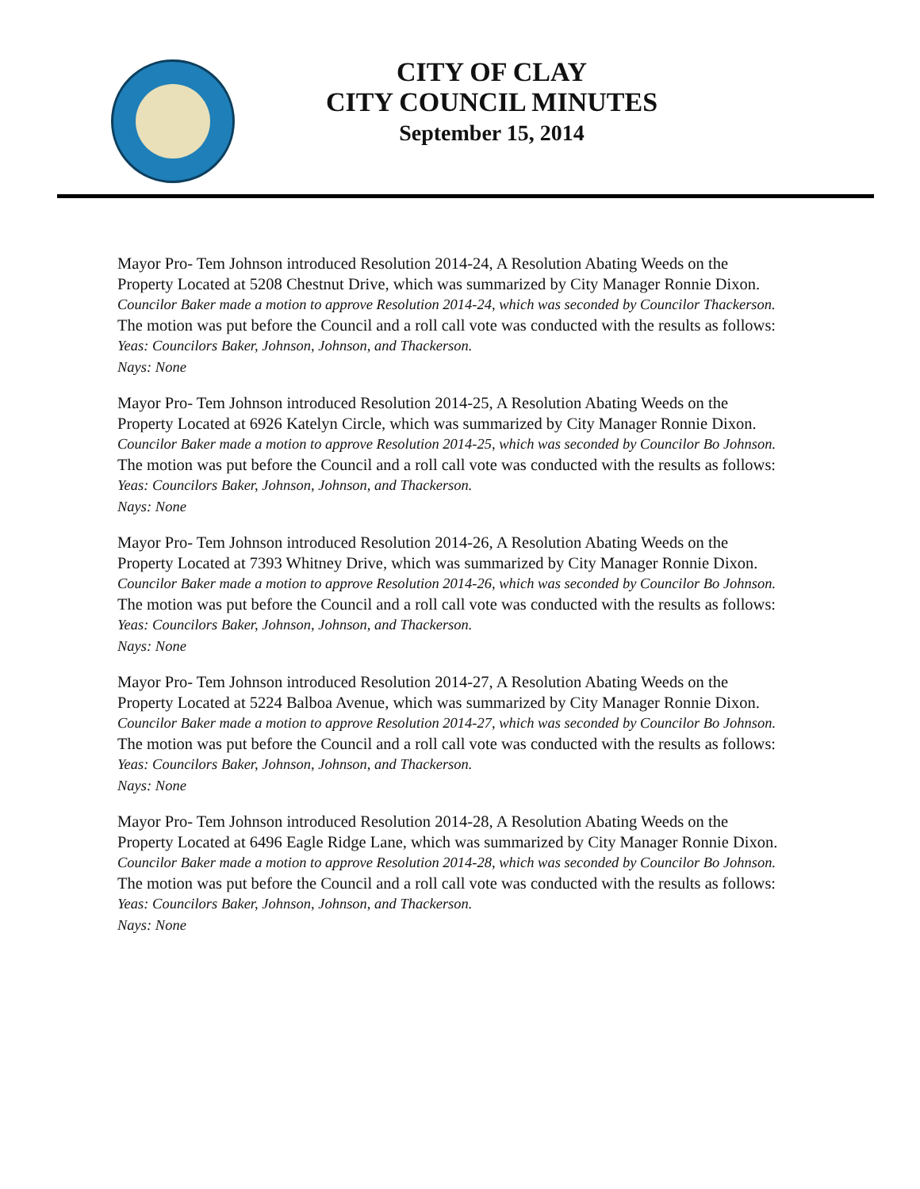CITY OF CLAY
CITY COUNCIL MINUTES
September 15, 2014
Mayor Pro- Tem Johnson introduced Resolution 2014-24, A Resolution Abating Weeds on the Property Located at 5208 Chestnut Drive, which was summarized by City Manager Ronnie Dixon.
Councilor Baker made a motion to approve Resolution 2014-24, which was seconded by Councilor Thackerson. The motion was put before the Council and a roll call vote was conducted with the results as follows:
Yeas: Councilors Baker, Johnson, Johnson, and Thackerson.
Nays: None
Mayor Pro- Tem Johnson introduced Resolution 2014-25, A Resolution Abating Weeds on the Property Located at 6926 Katelyn Circle, which was summarized by City Manager Ronnie Dixon.
Councilor Baker made a motion to approve Resolution 2014-25, which was seconded by Councilor Bo Johnson. The motion was put before the Council and a roll call vote was conducted with the results as follows:
Yeas: Councilors Baker, Johnson, Johnson, and Thackerson.
Nays: None
Mayor Pro- Tem Johnson introduced Resolution 2014-26, A Resolution Abating Weeds on the Property Located at 7393 Whitney Drive, which was summarized by City Manager Ronnie Dixon.
Councilor Baker made a motion to approve Resolution 2014-26, which was seconded by Councilor Bo Johnson. The motion was put before the Council and a roll call vote was conducted with the results as follows:
Yeas: Councilors Baker, Johnson, Johnson, and Thackerson.
Nays: None
Mayor Pro- Tem Johnson introduced Resolution 2014-27, A Resolution Abating Weeds on the Property Located at 5224 Balboa Avenue, which was summarized by City Manager Ronnie Dixon.
Councilor Baker made a motion to approve Resolution 2014-27, which was seconded by Councilor Bo Johnson. The motion was put before the Council and a roll call vote was conducted with the results as follows:
Yeas: Councilors Baker, Johnson, Johnson, and Thackerson.
Nays: None
Mayor Pro- Tem Johnson introduced Resolution 2014-28, A Resolution Abating Weeds on the Property Located at 6496 Eagle Ridge Lane, which was summarized by City Manager Ronnie Dixon.
Councilor Baker made a motion to approve Resolution 2014-28, which was seconded by Councilor Bo Johnson. The motion was put before the Council and a roll call vote was conducted with the results as follows:
Yeas: Councilors Baker, Johnson, Johnson, and Thackerson.
Nays: None